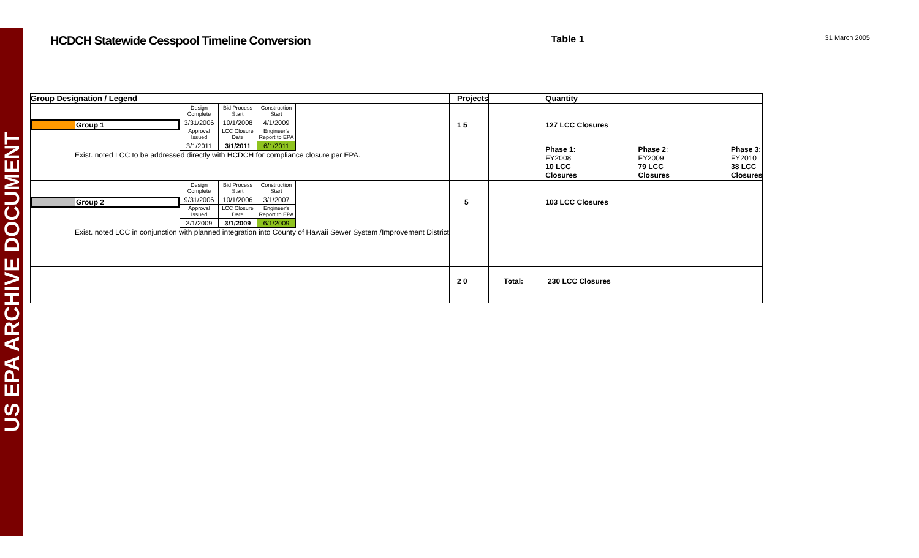US EPA ARCHIVE DOCUMENT
HCDCH Statewide Cesspool Timeline Conversion
Table 1
31 March 2005
| Group Designation / Legend | Projects | Quantity |
| --- | --- | --- |
| Group 1 / Design Complete / Bid Process Start / Construction Start / / 3/31/2006 / 10/1/2008 / 4/1/2009 / / Approval Issued / LCC Closure Date / Engineer's Report to EPA / / 3/1/2011 / 3/1/2011 / 6/1/2011 / Exist. noted LCC to be addressed directly with HCDCH for compliance closure per EPA. | 1 5 | 127 LCC Closures Phase 1 : FY2008 10 LCC Closures Phase 2 : FY2009 79 LCC Closures Phase 3 : FY2010 38 LCC Closures |
| Group 2 / Design Complete / Bid Process Start / Construction Start / / 9/31/2006 / 10/1/2006 / 3/1/2007 / / Approval Issued / LCC Closure Date / Engineer's Report to EPA / / 3/1/2009 / 3/1/2009 / 6/1/2009 / Exist. noted LCC in conjunction with planned integration into County of Hawaii Sewer System /Improvement District | 5 | 103 LCC Closures |
| | 2 0 | Total: 230 LCC Closures |